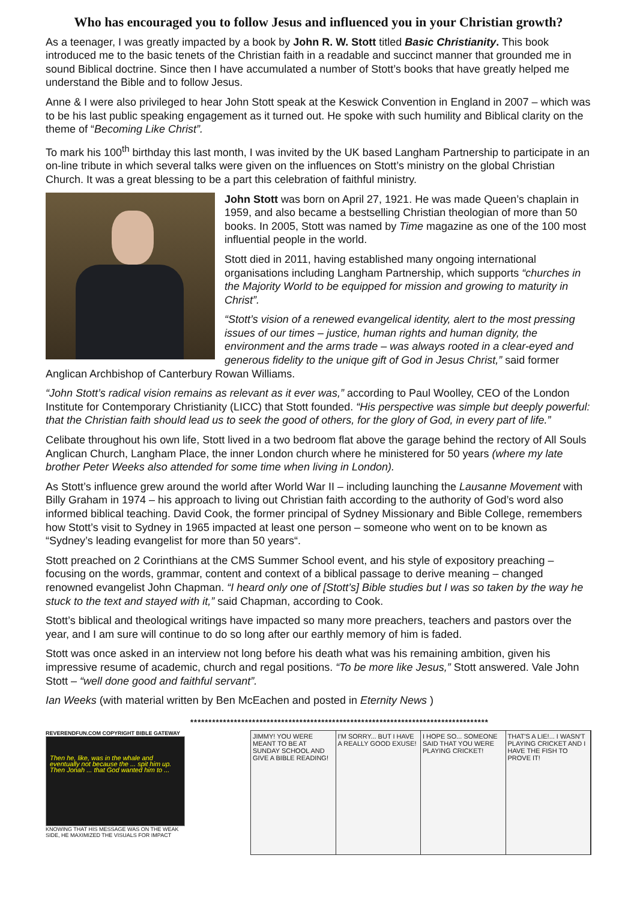Who has encouraged you to follow Jesus and influenced you in your Christian growth?
As a teenager, I was greatly impacted by a book by John R. W. Stott titled Basic Christianity. This book introduced me to the basic tenets of the Christian faith in a readable and succinct manner that grounded me in sound Biblical doctrine. Since then I have accumulated a number of Stott’s books that have greatly helped me understand the Bible and to follow Jesus.
Anne & I were also privileged to hear John Stott speak at the Keswick Convention in England in 2007 – which was to be his last public speaking engagement as it turned out. He spoke with such humility and Biblical clarity on the theme of “Becoming Like Christ”.
To mark his 100<sup>th</sup> birthday this last month, I was invited by the UK based Langham Partnership to participate in an on-line tribute in which several talks were given on the influences on Stott’s ministry on the global Christian Church. It was a great blessing to be a part this celebration of faithful ministry.
John Stott was born on April 27, 1921. He was made Queen’s chaplain in 1959, and also became a bestselling Christian theologian of more than 50 books. In 2005, Stott was named by Time magazine as one of the 100 most influential people in the world.
Stott died in 2011, having established many ongoing international organisations including Langham Partnership, which supports “churches in the Majority World to be equipped for mission and growing to maturity in Christ”.
“Stott’s vision of a renewed evangelical identity, alert to the most pressing issues of our times – justice, human rights and human dignity, the environment and the arms trade – was always rooted in a clear-eyed and generous fidelity to the unique gift of God in Jesus Christ,” said former Anglican Archbishop of Canterbury Rowan Williams.
“John Stott’s radical vision remains as relevant as it ever was,” according to Paul Woolley, CEO of the London Institute for Contemporary Christianity (LICC) that Stott founded. “His perspective was simple but deeply powerful: that the Christian faith should lead us to seek the good of others, for the glory of God, in every part of life.”
Celibate throughout his own life, Stott lived in a two bedroom flat above the garage behind the rectory of All Souls Anglican Church, Langham Place, the inner London church where he ministered for 50 years (where my late brother Peter Weeks also attended for some time when living in London).
As Stott’s influence grew around the world after World War II – including launching the Lausanne Movement with Billy Graham in 1974 – his approach to living out Christian faith according to the authority of God’s word also informed biblical teaching. David Cook, the former principal of Sydney Missionary and Bible College, remembers how Stott’s visit to Sydney in 1965 impacted at least one person – someone who went on to be known as “Sydney’s leading evangelist for more than 50 years“.
Stott preached on 2 Corinthians at the CMS Summer School event, and his style of expository preaching – focusing on the words, grammar, content and context of a biblical passage to derive meaning – changed renowned evangelist John Chapman. “I heard only one of [Stott’s] Bible studies but I was so taken by the way he stuck to the text and stayed with it,” said Chapman, according to Cook.
Stott’s biblical and theological writings have impacted so many more preachers, teachers and pastors over the year, and I am sure will continue to do so long after our earthly memory of him is faded.
Stott was once asked in an interview not long before his death what was his remaining ambition, given his impressive resume of academic, church and regal positions. “To be more like Jesus,” Stott answered. Vale John Stott – “well done good and faithful servant”.
Ian Weeks (with material written by Ben McEachen and posted in Eternity News )
**********************************************************************************
REVERENDFUN.COM COPYRIGHT BIBLE GATEWAY
Then he, like, was in the whale and eventually not because the ... spit him up. Then Jonah ... that God wanted him to ...
KNOWING THAT HIS MESSAGE WAS ON THE WEAK SIDE, HE MAXIMIZED THE VISUALS FOR IMPACT
JIMMY! YOU WERE MEANT TO BE AT SUNDAY SCHOOL AND GIVE A BIBLE READING!
I'M SORRY... BUT I HAVE A REALLY GOOD EXUSE!
I HOPE SO... SOMEONE SAID THAT YOU WERE PLAYING CRICKET!
THAT'S A LIE!... I WASN'T PLAYING CRICKET AND I HAVE THE FISH TO PROVE IT!